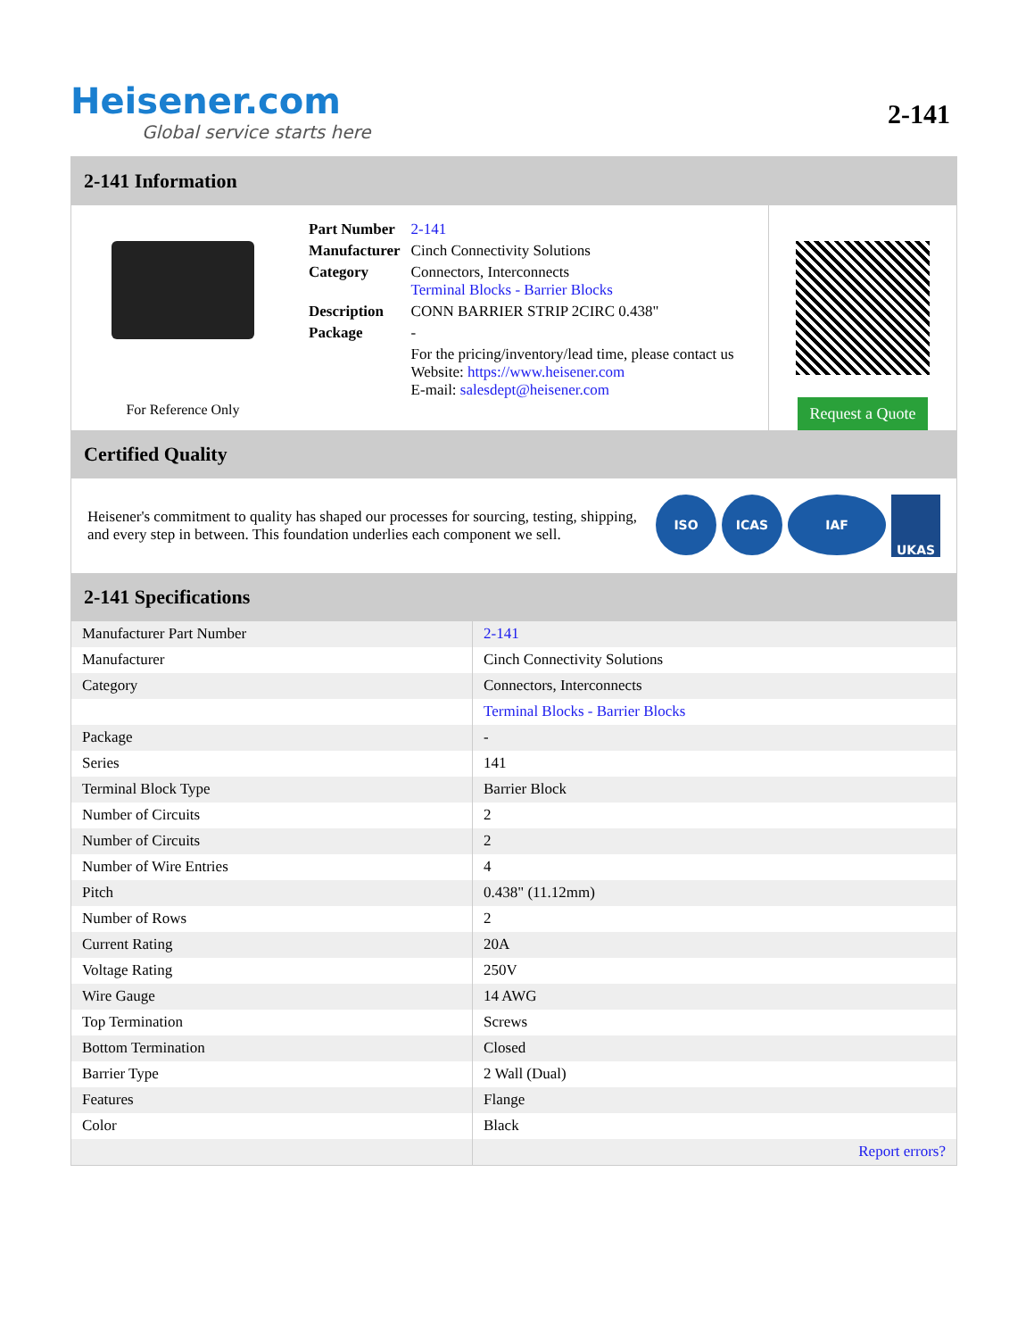Heisener.com
Global service starts here
2-141
2-141 Information
For Reference Only
| Part Number | 2-141 |
| Manufacturer | Cinch Connectivity Solutions |
| Category | Connectors, Interconnects Terminal Blocks - Barrier Blocks |
| Description | CONN BARRIER STRIP 2CIRC 0.438" |
| Package | - |
| | For the pricing/inventory/lead time, please contact us Website: https://www.heisener.com E-mail: salesdept@heisener.com |
Request a Quote
Certified Quality
Heisener's commitment to quality has shaped our processes for sourcing, testing, shipping, and every step in between. This foundation underlies each component we sell.
ISO ICAS IAF UKAS
2-141 Specifications
| Manufacturer Part Number | 2-141 |
| Manufacturer | Cinch Connectivity Solutions |
| Category | Connectors, Interconnects |
| | Terminal Blocks - Barrier Blocks |
| Package | - |
| Series | 141 |
| Terminal Block Type | Barrier Block |
| Number of Circuits | 2 |
| Number of Circuits | 2 |
| Number of Wire Entries | 4 |
| Pitch | 0.438" (11.12mm) |
| Number of Rows | 2 |
| Current Rating | 20A |
| Voltage Rating | 250V |
| Wire Gauge | 14 AWG |
| Top Termination | Screws |
| Bottom Termination | Closed |
| Barrier Type | 2 Wall (Dual) |
| Features | Flange |
| Color | Black |
| | Report errors? |